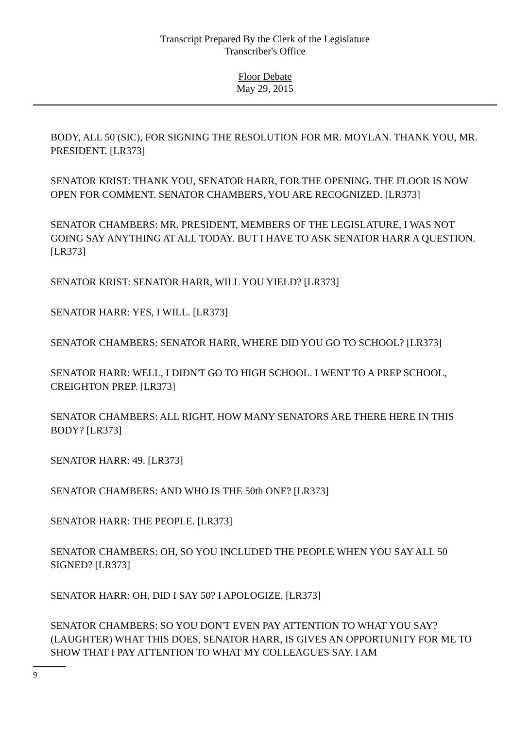Transcript Prepared By the Clerk of the Legislature
Transcriber's Office
Floor Debate
May 29, 2015
BODY, ALL 50 (SIC), FOR SIGNING THE RESOLUTION FOR MR. MOYLAN. THANK YOU, MR. PRESIDENT. [LR373]
SENATOR KRIST: THANK YOU, SENATOR HARR, FOR THE OPENING. THE FLOOR IS NOW OPEN FOR COMMENT. SENATOR CHAMBERS, YOU ARE RECOGNIZED. [LR373]
SENATOR CHAMBERS: MR. PRESIDENT, MEMBERS OF THE LEGISLATURE, I WAS NOT GOING SAY ANYTHING AT ALL TODAY. BUT I HAVE TO ASK SENATOR HARR A QUESTION. [LR373]
SENATOR KRIST: SENATOR HARR, WILL YOU YIELD? [LR373]
SENATOR HARR: YES, I WILL. [LR373]
SENATOR CHAMBERS: SENATOR HARR, WHERE DID YOU GO TO SCHOOL? [LR373]
SENATOR HARR: WELL, I DIDN'T GO TO HIGH SCHOOL. I WENT TO A PREP SCHOOL, CREIGHTON PREP. [LR373]
SENATOR CHAMBERS: ALL RIGHT. HOW MANY SENATORS ARE THERE HERE IN THIS BODY? [LR373]
SENATOR HARR: 49. [LR373]
SENATOR CHAMBERS: AND WHO IS THE 50th ONE? [LR373]
SENATOR HARR: THE PEOPLE. [LR373]
SENATOR CHAMBERS: OH, SO YOU INCLUDED THE PEOPLE WHEN YOU SAY ALL 50 SIGNED? [LR373]
SENATOR HARR: OH, DID I SAY 50? I APOLOGIZE. [LR373]
SENATOR CHAMBERS: SO YOU DON'T EVEN PAY ATTENTION TO WHAT YOU SAY? (LAUGHTER) WHAT THIS DOES, SENATOR HARR, IS GIVES AN OPPORTUNITY FOR ME TO SHOW THAT I PAY ATTENTION TO WHAT MY COLLEAGUES SAY. I AM
9